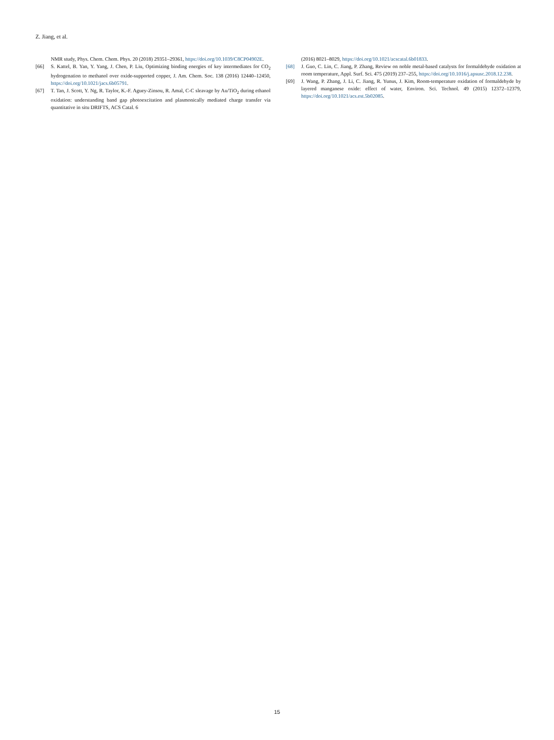Z. Jiang, et al.
NMR study, Phys. Chem. Chem. Phys. 20 (2018) 29351–29361, https://doi.org/10.1039/C8CP04902E.
[66] S. Kattel, B. Yan, Y. Yang, J. Chen, P. Liu, Optimizing binding energies of key intermediates for CO<sub>2</sub> hydrogenation to methanol over oxide-supported copper, J. Am. Chem. Soc. 138 (2016) 12440–12450, https://doi.org/10.1021/jacs.6b05791.
[67] T. Tan, J. Scott, Y. Ng, R. Taylor, K.-F. Aguey-Zinsou, R. Amal, C-C sleavage by Au/TiO<sub>2</sub> during ethanol oxidation: understanding band gap photoexcitation and plasmonically mediated charge transfer via quantitative in situ DRIFTS, ACS Catal. 6
(2016) 8021–8029, https://doi.org/10.1021/acscatal.6b01833.
[68] J. Guo, C. Lin, C. Jiang, P. Zhang, Review on noble metal-based catalysts for formaldehyde oxidation at room temperature, Appl. Surf. Sci. 475 (2019) 237–255, https://doi.org/10.1016/j.apsusc.2018.12.238.
[69] J. Wang, P. Zhang, J. Li, C. Jiang, R. Yunus, J. Kim, Room-temperature oxidation of formaldehyde by layered manganese oxide: effect of water, Environ. Sci. Technol. 49 (2015) 12372–12379, https://doi.org/10.1021/acs.est.5b02085.
15